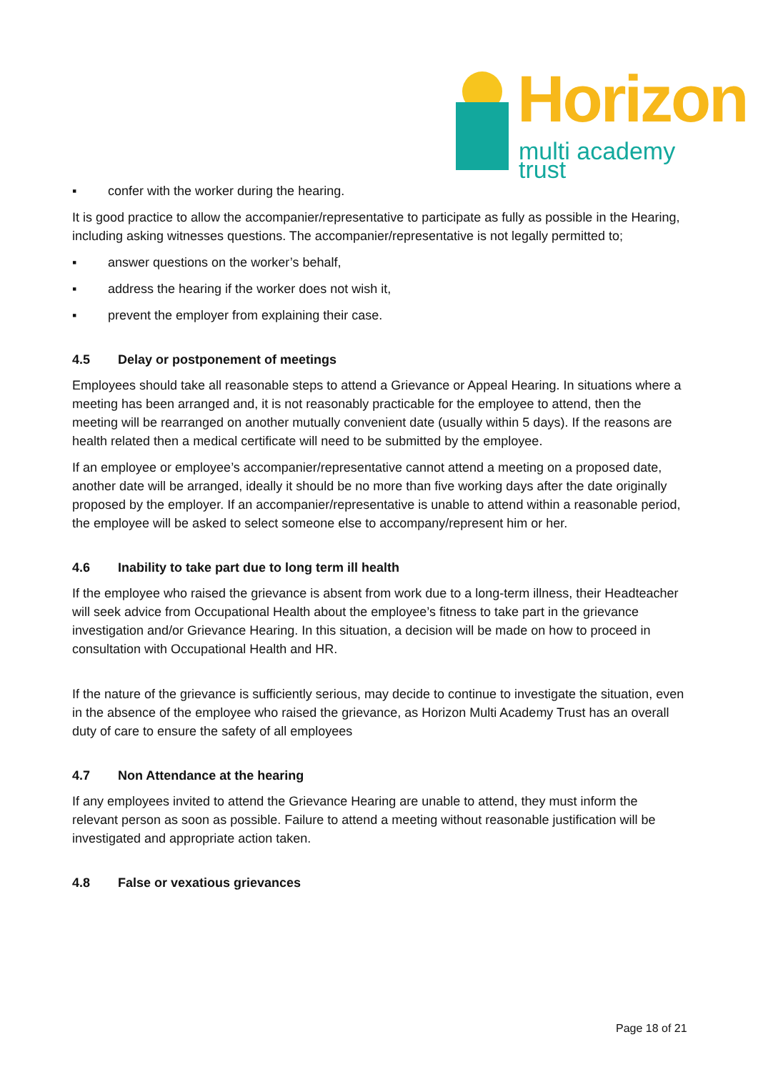Horizon
multi academy trust
▪ confer with the worker during the hearing.
It is good practice to allow the accompanier/representative to participate as fully as possible in the Hearing, including asking witnesses questions. The accompanier/representative is not legally permitted to;
▪ answer questions on the worker’s behalf,
▪ address the hearing if the worker does not wish it,
▪ prevent the employer from explaining their case.
4.5 Delay or postponement of meetings
Employees should take all reasonable steps to attend a Grievance or Appeal Hearing. In situations where a meeting has been arranged and, it is not reasonably practicable for the employee to attend, then the meeting will be rearranged on another mutually convenient date (usually within 5 days). If the reasons are health related then a medical certificate will need to be submitted by the employee.
If an employee or employee’s accompanier/representative cannot attend a meeting on a proposed date, another date will be arranged, ideally it should be no more than five working days after the date originally proposed by the employer. If an accompanier/representative is unable to attend within a reasonable period, the employee will be asked to select someone else to accompany/represent him or her.
4.6 Inability to take part due to long term ill health
If the employee who raised the grievance is absent from work due to a long-term illness, their Headteacher will seek advice from Occupational Health about the employee’s fitness to take part in the grievance investigation and/or Grievance Hearing. In this situation, a decision will be made on how to proceed in consultation with Occupational Health and HR.
If the nature of the grievance is sufficiently serious, may decide to continue to investigate the situation, even in the absence of the employee who raised the grievance, as Horizon Multi Academy Trust has an overall duty of care to ensure the safety of all employees
4.7 Non Attendance at the hearing
If any employees invited to attend the Grievance Hearing are unable to attend, they must inform the relevant person as soon as possible. Failure to attend a meeting without reasonable justification will be investigated and appropriate action taken.
4.8 False or vexatious grievances
Page 18 of 21